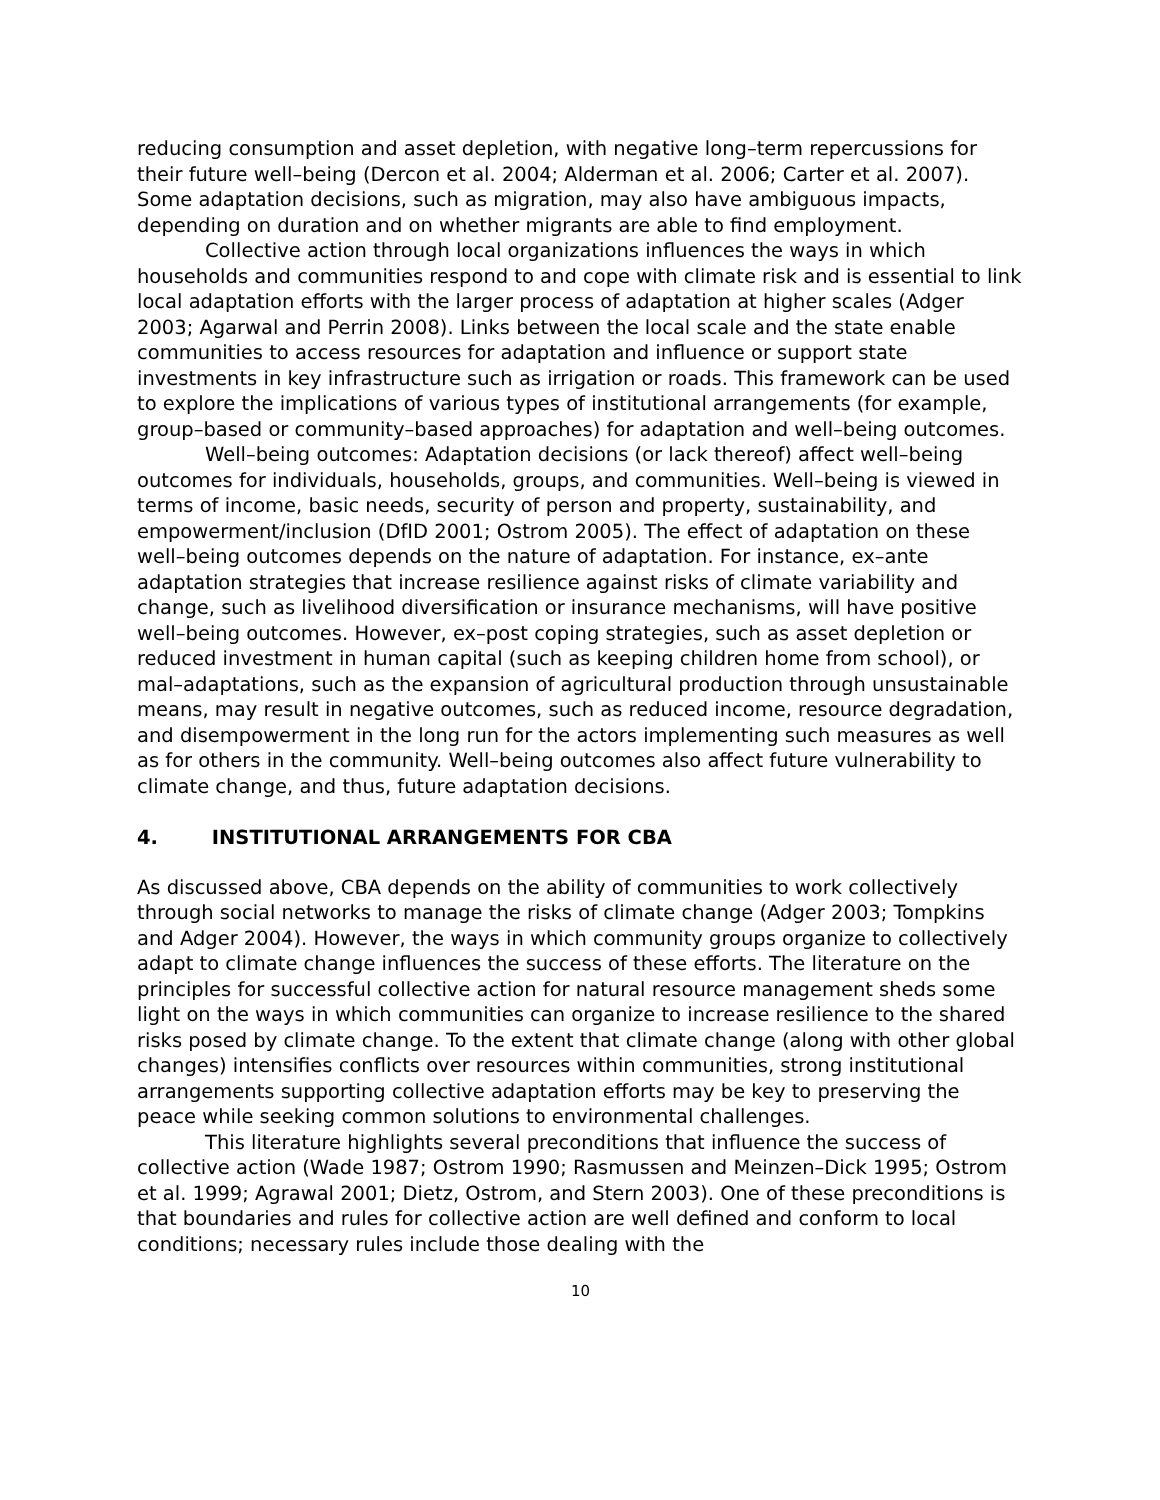reducing consumption and asset depletion, with negative long–term repercussions for their future well–being (Dercon et al. 2004; Alderman et al. 2006; Carter et al. 2007). Some adaptation decisions, such as migration, may also have ambiguous impacts, depending on duration and on whether migrants are able to find employment.
Collective action through local organizations influences the ways in which households and communities respond to and cope with climate risk and is essential to link local adaptation efforts with the larger process of adaptation at higher scales (Adger 2003; Agarwal and Perrin 2008). Links between the local scale and the state enable communities to access resources for adaptation and influence or support state investments in key infrastructure such as irrigation or roads. This framework can be used to explore the implications of various types of institutional arrangements (for example, group–based or community–based approaches) for adaptation and well–being outcomes.
Well–being outcomes: Adaptation decisions (or lack thereof) affect well–being outcomes for individuals, households, groups, and communities. Well–being is viewed in terms of income, basic needs, security of person and property, sustainability, and empowerment/inclusion (DfID 2001; Ostrom 2005). The effect of adaptation on these well–being outcomes depends on the nature of adaptation. For instance, ex–ante adaptation strategies that increase resilience against risks of climate variability and change, such as livelihood diversification or insurance mechanisms, will have positive well–being outcomes. However, ex–post coping strategies, such as asset depletion or reduced investment in human capital (such as keeping children home from school), or mal–adaptations, such as the expansion of agricultural production through unsustainable means, may result in negative outcomes, such as reduced income, resource degradation, and disempowerment in the long run for the actors implementing such measures as well as for others in the community. Well–being outcomes also affect future vulnerability to climate change, and thus, future adaptation decisions.
4. INSTITUTIONAL ARRANGEMENTS FOR CBA
As discussed above, CBA depends on the ability of communities to work collectively through social networks to manage the risks of climate change (Adger 2003; Tompkins and Adger 2004). However, the ways in which community groups organize to collectively adapt to climate change influences the success of these efforts. The literature on the principles for successful collective action for natural resource management sheds some light on the ways in which communities can organize to increase resilience to the shared risks posed by climate change. To the extent that climate change (along with other global changes) intensifies conflicts over resources within communities, strong institutional arrangements supporting collective adaptation efforts may be key to preserving the peace while seeking common solutions to environmental challenges.
This literature highlights several preconditions that influence the success of collective action (Wade 1987; Ostrom 1990; Rasmussen and Meinzen–Dick 1995; Ostrom et al. 1999; Agrawal 2001; Dietz, Ostrom, and Stern 2003). One of these preconditions is that boundaries and rules for collective action are well defined and conform to local conditions; necessary rules include those dealing with the
10